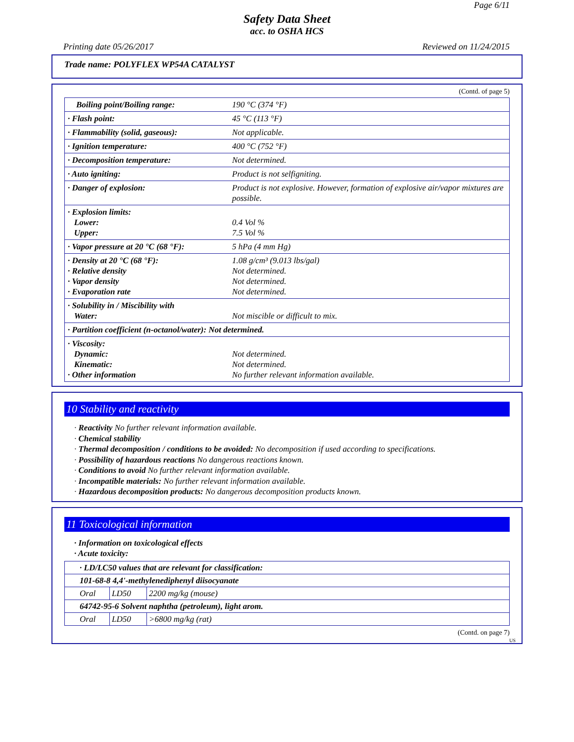Page 6/11
Safety Data Sheet
acc. to OSHA HCS
Printing date 05/26/2017 Reviewed on 11/24/2015
Trade name: POLYFLEX WP54A CATALYST
(Contd. of page 5)
| Boiling point/Boiling range: | 190 °C (374 °F) |
| · Flash point: | 45 °C (113 °F) |
| · Flammability (solid, gaseous): | Not applicable. |
| · Ignition temperature: | 400 °C (752 °F) |
| · Decomposition temperature: | Not determined. |
| · Auto igniting: | Product is not selfigniting. |
| · Danger of explosion: | Product is not explosive. However, formation of explosive air/vapor mixtures are possible. |
| · Explosion limits: Lower: Upper: | 0.4 Vol % 7.5 Vol % |
| · Vapor pressure at 20 °C (68 °F): | 5 hPa (4 mm Hg) |
| · Density at 20 °C (68 °F): · Relative density · Vapor density · Evaporation rate | 1.08 g/cm³ (9.013 lbs/gal) Not determined. Not determined. Not determined. |
| · Solubility in / Miscibility with Water: | Not miscible or difficult to mix. |
| · Partition coefficient (n-octanol/water): Not determined. | |
| · Viscosity: Dynamic: Kinematic: · Other information | Not determined. Not determined. No further relevant information available. |
10 Stability and reactivity
· Reactivity No further relevant information available.
· Chemical stability
· Thermal decomposition / conditions to be avoided: No decomposition if used according to specifications.
· Possibility of hazardous reactions No dangerous reactions known.
· Conditions to avoid No further relevant information available.
· Incompatible materials: No further relevant information available.
· Hazardous decomposition products: No dangerous decomposition products known.
11 Toxicological information
· Information on toxicological effects
· Acute toxicity:
| · LD/LC50 values that are relevant for classification: | | |
| 101-68-8 4,4'-methylenediphenyl diisocyanate | | |
| Oral | LD50 | 2200 mg/kg (mouse) |
| 64742-95-6 Solvent naphtha (petroleum), light arom. | | |
| Oral | LD50 | >6800 mg/kg (rat) |
(Contd. on page 7)
US